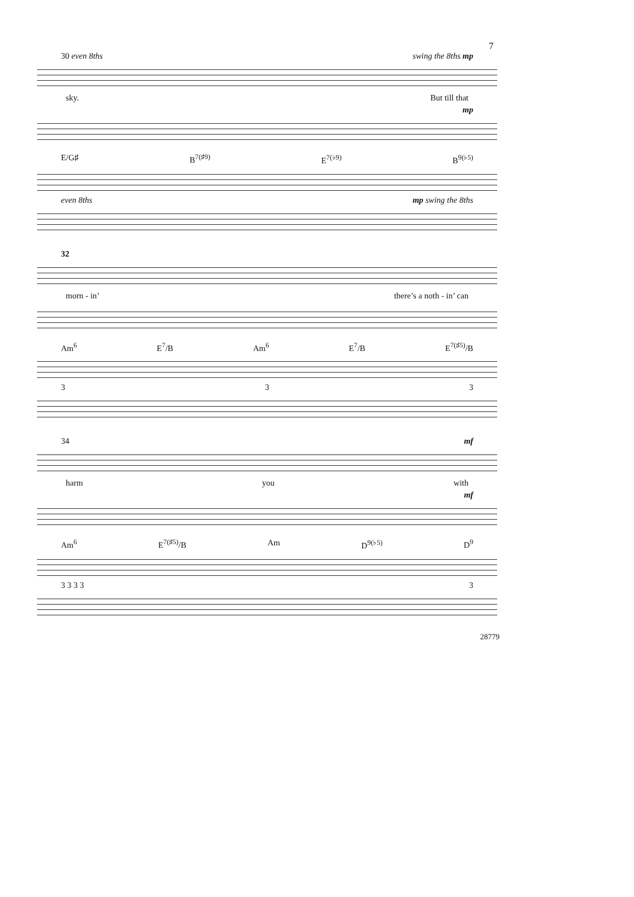7
30 even 8ths swing the 8ths mp
sky. But till that
mp
E/G♯ B<sup>7(♯9)</sup> E<sup>7(♭9)</sup> B<sup>9(♭5)</sup>
even 8ths mp swing the 8ths
32
morn - in’ there’s a noth - in’ can
Am<sup>6</sup> E<sup>7</sup>/B Am<sup>6</sup> E<sup>7</sup>/B E<sup>7(♯5)</sup>/B
3 3 3
34 mf
harm you with
mf
Am<sup>6</sup> E<sup>7(♯5)</sup>/B Am D<sup>9(♭5)</sup> D<sup>9</sup>
3 3 3 3 3
28779